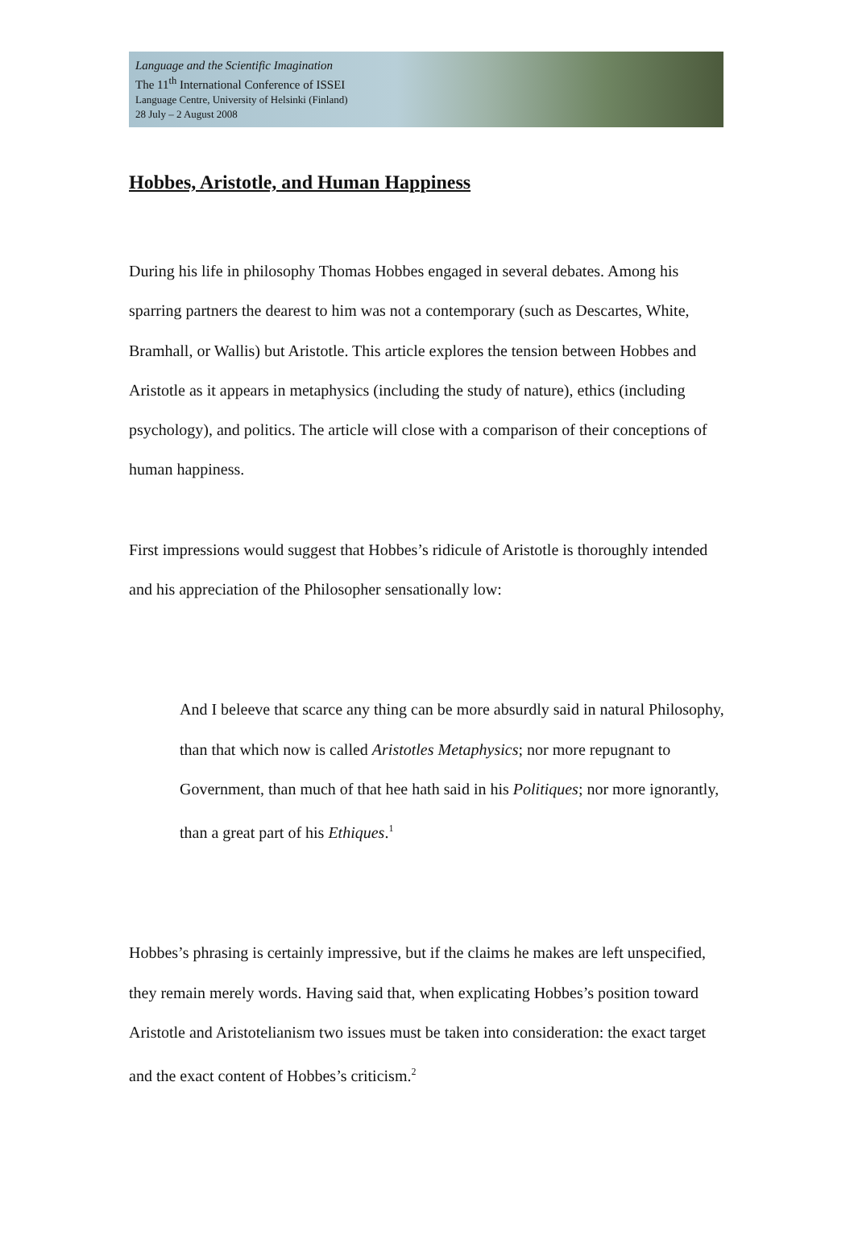Language and the Scientific Imagination
The 11<sup>th</sup> International Conference of ISSEI
Language Centre, University of Helsinki (Finland)
28 July – 2 August 2008
Hobbes, Aristotle, and Human Happiness
During his life in philosophy Thomas Hobbes engaged in several debates. Among his sparring partners the dearest to him was not a contemporary (such as Descartes, White, Bramhall, or Wallis) but Aristotle. This article explores the tension between Hobbes and Aristotle as it appears in metaphysics (including the study of nature), ethics (including psychology), and politics. The article will close with a comparison of their conceptions of human happiness.
First impressions would suggest that Hobbes’s ridicule of Aristotle is thoroughly intended and his appreciation of the Philosopher sensationally low:
And I beleeve that scarce any thing can be more absurdly said in natural Philosophy, than that which now is called Aristotles Metaphysics; nor more repugnant to Government, than much of that hee hath said in his Politiques; nor more ignorantly, than a great part of his Ethiques.<sup>1</sup>
Hobbes’s phrasing is certainly impressive, but if the claims he makes are left unspecified, they remain merely words. Having said that, when explicating Hobbes’s position toward Aristotle and Aristotelianism two issues must be taken into consideration: the exact target and the exact content of Hobbes’s criticism.<sup>2</sup>